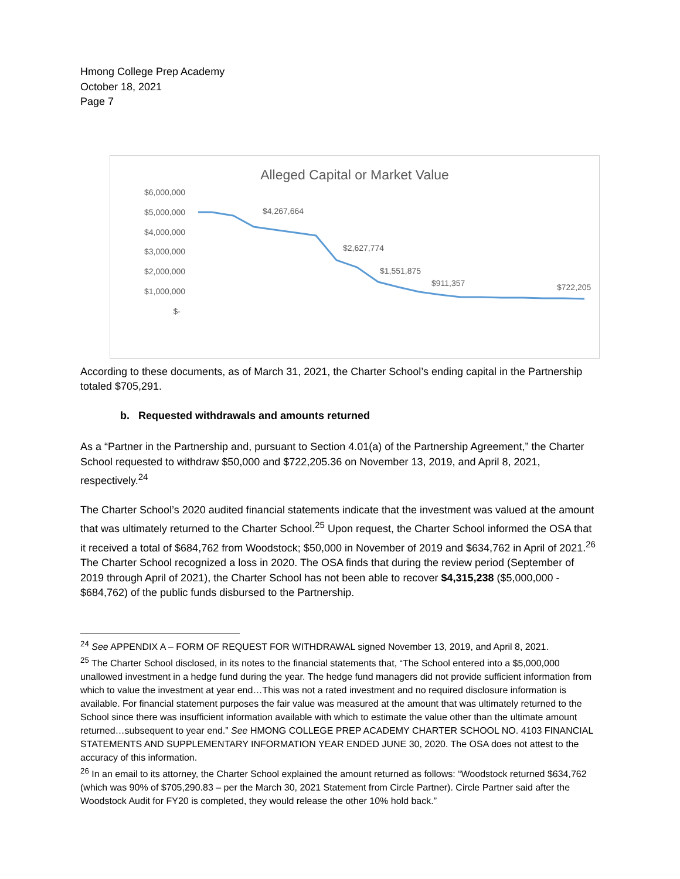Hmong College Prep Academy
October 18, 2021
Page 7
Alleged Capital or Market Value
$6,000,000
$5,000,000
$4,000,000
$3,000,000
$2,000,000
$1,000,000
$-
$4,267,664
$2,627,774
$1,551,875
$911,357
$722,205
According to these documents, as of March 31, 2021, the Charter School’s ending capital in the Partnership totaled $705,291.
b. Requested withdrawals and amounts returned
As a “Partner in the Partnership and, pursuant to Section 4.01(a) of the Partnership Agreement,” the Charter School requested to withdraw $50,000 and $722,205.36 on November 13, 2019, and April 8, 2021, respectively.<sup>24</sup>
The Charter School’s 2020 audited financial statements indicate that the investment was valued at the amount that was ultimately returned to the Charter School.<sup>25</sup> Upon request, the Charter School informed the OSA that it received a total of $684,762 from Woodstock; $50,000 in November of 2019 and $634,762 in April of 2021.<sup>26</sup> The Charter School recognized a loss in 2020. The OSA finds that during the review period (September of 2019 through April of 2021), the Charter School has not been able to recover $4,315,238 ($5,000,000 - $684,762) of the public funds disbursed to the Partnership.
<sup>24</sup> See APPENDIX A – FORM OF REQUEST FOR WITHDRAWAL signed November 13, 2019, and April 8, 2021.
<sup>25</sup> The Charter School disclosed, in its notes to the financial statements that, “The School entered into a $5,000,000 unallowed investment in a hedge fund during the year. The hedge fund managers did not provide sufficient information from which to value the investment at year end…This was not a rated investment and no required disclosure information is available. For financial statement purposes the fair value was measured at the amount that was ultimately returned to the School since there was insufficient information available with which to estimate the value other than the ultimate amount returned…subsequent to year end.” See HMONG COLLEGE PREP ACADEMY CHARTER SCHOOL NO. 4103 FINANCIAL STATEMENTS AND SUPPLEMENTARY INFORMATION YEAR ENDED JUNE 30, 2020. The OSA does not attest to the accuracy of this information.
<sup>26</sup> In an email to its attorney, the Charter School explained the amount returned as follows: “Woodstock returned $634,762 (which was 90% of $705,290.83 – per the March 30, 2021 Statement from Circle Partner). Circle Partner said after the Woodstock Audit for FY20 is completed, they would release the other 10% hold back.”